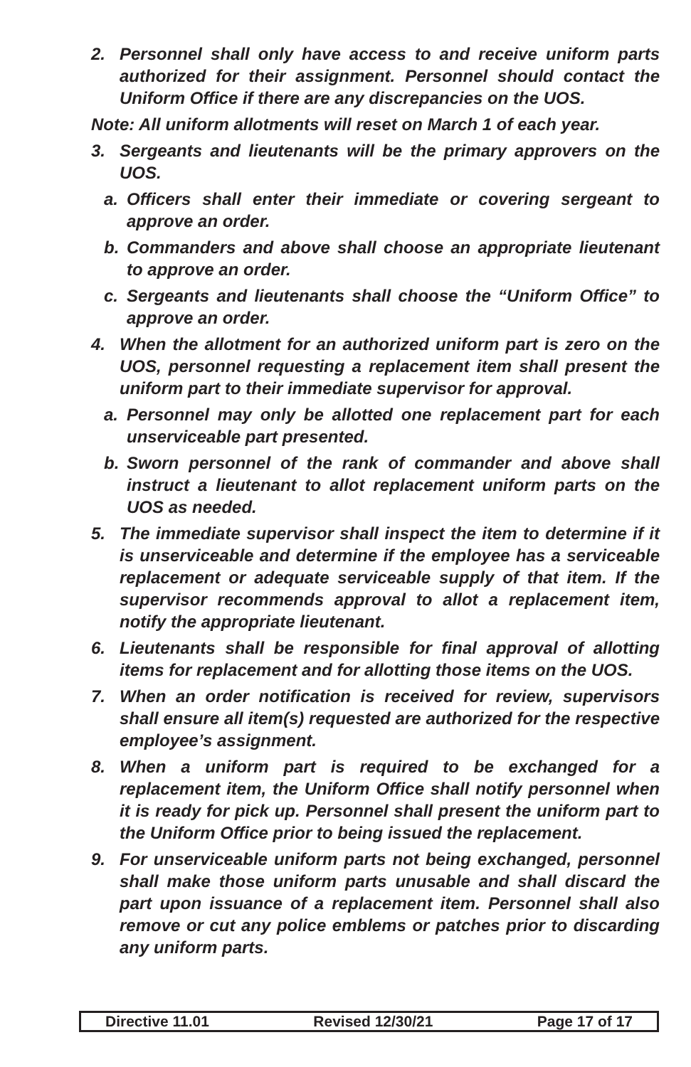2. Personnel shall only have access to and receive uniform parts authorized for their assignment. Personnel should contact the Uniform Office if there are any discrepancies on the UOS.
Note: All uniform allotments will reset on March 1 of each year.
3. Sergeants and lieutenants will be the primary approvers on the UOS.
a. Officers shall enter their immediate or covering sergeant to approve an order.
b. Commanders and above shall choose an appropriate lieutenant to approve an order.
c. Sergeants and lieutenants shall choose the “Uniform Office” to approve an order.
4. When the allotment for an authorized uniform part is zero on the UOS, personnel requesting a replacement item shall present the uniform part to their immediate supervisor for approval.
a. Personnel may only be allotted one replacement part for each unserviceable part presented.
b. Sworn personnel of the rank of commander and above shall instruct a lieutenant to allot replacement uniform parts on the UOS as needed.
5. The immediate supervisor shall inspect the item to determine if it is unserviceable and determine if the employee has a serviceable replacement or adequate serviceable supply of that item. If the supervisor recommends approval to allot a replacement item, notify the appropriate lieutenant.
6. Lieutenants shall be responsible for final approval of allotting items for replacement and for allotting those items on the UOS.
7. When an order notification is received for review, supervisors shall ensure all item(s) requested are authorized for the respective employee’s assignment.
8. When a uniform part is required to be exchanged for a replacement item, the Uniform Office shall notify personnel when it is ready for pick up. Personnel shall present the uniform part to the Uniform Office prior to being issued the replacement.
9. For unserviceable uniform parts not being exchanged, personnel shall make those uniform parts unusable and shall discard the part upon issuance of a replacement item. Personnel shall also remove or cut any police emblems or patches prior to discarding any uniform parts.
Directive 11.01 Revised 12/30/21 Page 17 of 17